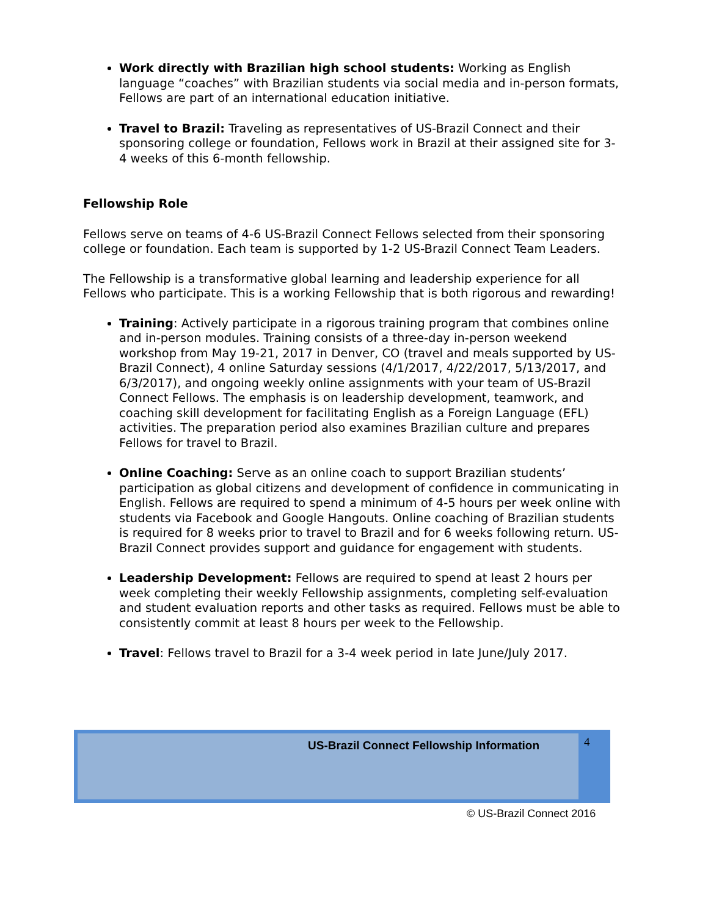Work directly with Brazilian high school students: Working as English language “coaches” with Brazilian students via social media and in-person formats, Fellows are part of an international education initiative.
Travel to Brazil: Traveling as representatives of US-Brazil Connect and their sponsoring college or foundation, Fellows work in Brazil at their assigned site for 3-4 weeks of this 6-month fellowship.
Fellowship Role
Fellows serve on teams of 4-6 US-Brazil Connect Fellows selected from their sponsoring college or foundation. Each team is supported by 1-2 US-Brazil Connect Team Leaders.
The Fellowship is a transformative global learning and leadership experience for all Fellows who participate. This is a working Fellowship that is both rigorous and rewarding!
Training: Actively participate in a rigorous training program that combines online and in-person modules. Training consists of a three-day in-person weekend workshop from May 19-21, 2017 in Denver, CO (travel and meals supported by US-Brazil Connect), 4 online Saturday sessions (4/1/2017, 4/22/2017, 5/13/2017, and 6/3/2017), and ongoing weekly online assignments with your team of US-Brazil Connect Fellows. The emphasis is on leadership development, teamwork, and coaching skill development for facilitating English as a Foreign Language (EFL) activities. The preparation period also examines Brazilian culture and prepares Fellows for travel to Brazil.
Online Coaching: Serve as an online coach to support Brazilian students’ participation as global citizens and development of confidence in communicating in English. Fellows are required to spend a minimum of 4-5 hours per week online with students via Facebook and Google Hangouts. Online coaching of Brazilian students is required for 8 weeks prior to travel to Brazil and for 6 weeks following return. US-Brazil Connect provides support and guidance for engagement with students.
Leadership Development: Fellows are required to spend at least 2 hours per week completing their weekly Fellowship assignments, completing self-evaluation and student evaluation reports and other tasks as required. Fellows must be able to consistently commit at least 8 hours per week to the Fellowship.
Travel: Fellows travel to Brazil for a 3-4 week period in late June/July 2017.
US-Brazil Connect Fellowship Information 4
© US-Brazil Connect 2016